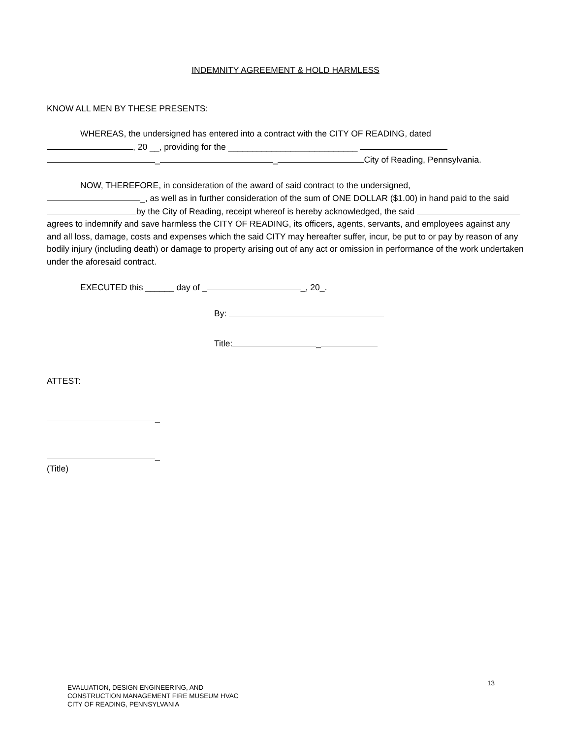INDEMNITY AGREEMENT & HOLD HARMLESS
KNOW ALL MEN BY THESE PRESENTS:
WHEREAS, the undersigned has entered into a contract with the CITY OF READING, dated
, 20 __, providing for the ___________________________
_ _ City of Reading, Pennsylvania.
NOW, THEREFORE, in consideration of the award of said contract to the undersigned,
_, as well as in further consideration of the sum of ONE DOLLAR ($1.00) in hand paid to the said by the City of Reading, receipt whereof is hereby acknowledged, the said agrees to indemnify and save harmless the CITY OF READING, its officers, agents, servants, and employees against any and all loss, damage, costs and expenses which the said CITY may hereafter suffer, incur, be put to or pay by reason of any bodily injury (including death) or damage to property arising out of any act or omission in performance of the work undertaken under the aforesaid contract.
EXECUTED this ______ day of _ _, 20_.
By:
Title: _
ATTEST:
_
_
(Title)
13
EVALUATION, DESIGN ENGINEERING, AND
CONSTRUCTION MANAGEMENT FIRE MUSEUM HVAC
CITY OF READING, PENNSYLVANIA